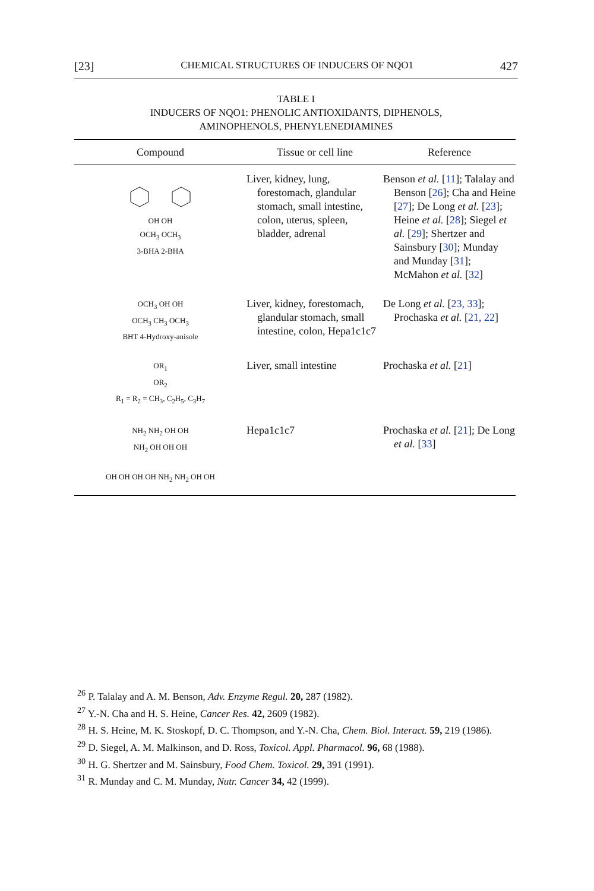[23] CHEMICAL STRUCTURES OF INDUCERS OF NQO1 427
TABLE I
INDUCERS OF NQO1: PHENOLIC ANTIOXIDANTS, DIPHENOLS,
AMINOPHENOLS, PHENYLENEDIAMINES
| Compound | Tissue or cell line | Reference |
| --- | --- | --- |
| OH OH OCH<sub>3</sub> OCH<sub>3</sub> 3-BHA 2-BHA | Liver, kidney, lung, forestomach, glandular stomach, small intestine, colon, uterus, spleen, bladder, adrenal | Benson et al. [ 11 ]; Talalay and Benson [ 26 ]; Cha and Heine [ 27 ]; De Long et al. [ 23 ]; Heine et al. [ 28 ]; Siegel et al. [ 29 ]; Shertzer and Sainsbury [ 30 ]; Munday and Munday [ 31 ]; McMahon et al. [ 32 ] |
| OCH<sub>3</sub> OH OH OCH<sub>3</sub> CH<sub>3</sub> OCH<sub>3</sub> BHT 4-Hydroxy-anisole | Liver, kidney, forestomach, glandular stomach, small intestine, colon, Hepa1c1c7 | De Long et al. [ 23, 33 ]; Prochaska et al. [ 21, 22 ] |
| OR<sub>1</sub> OR<sub>2</sub> R<sub>1</sub> = R<sub>2</sub> = CH<sub>3</sub>, C<sub>2</sub>H<sub>5</sub>, C<sub>3</sub>H<sub>7</sub> | Liver, small intestine | Prochaska et al. [ 21 ] |
| NH<sub>2</sub> NH<sub>2</sub> OH OH NH<sub>2</sub> OH OH OH OH OH OH OH NH<sub>2</sub> NH<sub>2</sub> OH OH | Hepa1c1c7 | Prochaska et al. [ 21 ]; De Long et al. [ 33 ] |
<sup>26</sup> P. Talalay and A. M. Benson, Adv. Enzyme Regul. 20, 287 (1982).
<sup>27</sup> Y.-N. Cha and H. S. Heine, Cancer Res. 42, 2609 (1982).
<sup>28</sup> H. S. Heine, M. K. Stoskopf, D. C. Thompson, and Y.-N. Cha, Chem. Biol. Interact. 59, 219 (1986).
<sup>29</sup> D. Siegel, A. M. Malkinson, and D. Ross, Toxicol. Appl. Pharmacol. 96, 68 (1988).
<sup>30</sup> H. G. Shertzer and M. Sainsbury, Food Chem. Toxicol. 29, 391 (1991).
<sup>31</sup> R. Munday and C. M. Munday, Nutr. Cancer 34, 42 (1999).